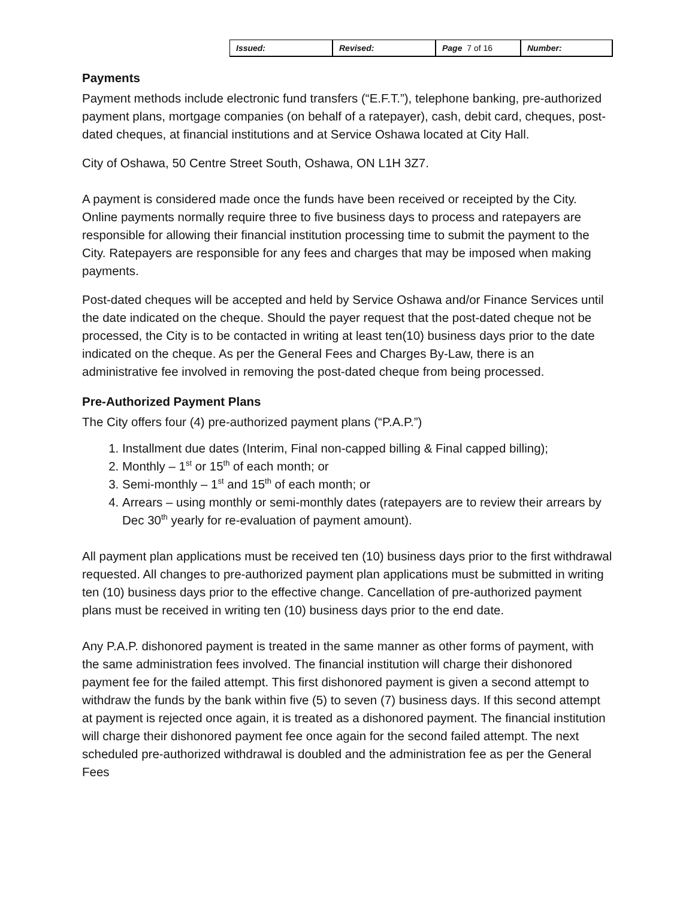| Issued: | Revised: | Page 7 of 16 | Number: |
Payments
Payment methods include electronic fund transfers (“E.F.T.”), telephone banking, pre-authorized payment plans, mortgage companies (on behalf of a ratepayer), cash, debit card, cheques, post-dated cheques, at financial institutions and at Service Oshawa located at City Hall.
City of Oshawa, 50 Centre Street South, Oshawa, ON L1H 3Z7.
A payment is considered made once the funds have been received or receipted by the City. Online payments normally require three to five business days to process and ratepayers are responsible for allowing their financial institution processing time to submit the payment to the City. Ratepayers are responsible for any fees and charges that may be imposed when making payments.
Post-dated cheques will be accepted and held by Service Oshawa and/or Finance Services until the date indicated on the cheque. Should the payer request that the post-dated cheque not be processed, the City is to be contacted in writing at least ten(10) business days prior to the date indicated on the cheque. As per the General Fees and Charges By-Law, there is an administrative fee involved in removing the post-dated cheque from being processed.
Pre-Authorized Payment Plans
The City offers four (4) pre-authorized payment plans (“P.A.P.”)
1. Installment due dates (Interim, Final non-capped billing & Final capped billing);
2. Monthly – 1<sup>st</sup> or 15<sup>th</sup> of each month; or
3. Semi-monthly – 1<sup>st</sup> and 15<sup>th</sup> of each month; or
4. Arrears – using monthly or semi-monthly dates (ratepayers are to review their arrears by Dec 30<sup>th</sup> yearly for re-evaluation of payment amount).
All payment plan applications must be received ten (10) business days prior to the first withdrawal requested. All changes to pre-authorized payment plan applications must be submitted in writing ten (10) business days prior to the effective change. Cancellation of pre-authorized payment plans must be received in writing ten (10) business days prior to the end date.
Any P.A.P. dishonored payment is treated in the same manner as other forms of payment, with the same administration fees involved. The financial institution will charge their dishonored payment fee for the failed attempt. This first dishonored payment is given a second attempt to withdraw the funds by the bank within five (5) to seven (7) business days. If this second attempt at payment is rejected once again, it is treated as a dishonored payment. The financial institution will charge their dishonored payment fee once again for the second failed attempt. The next scheduled pre-authorized withdrawal is doubled and the administration fee as per the General Fees